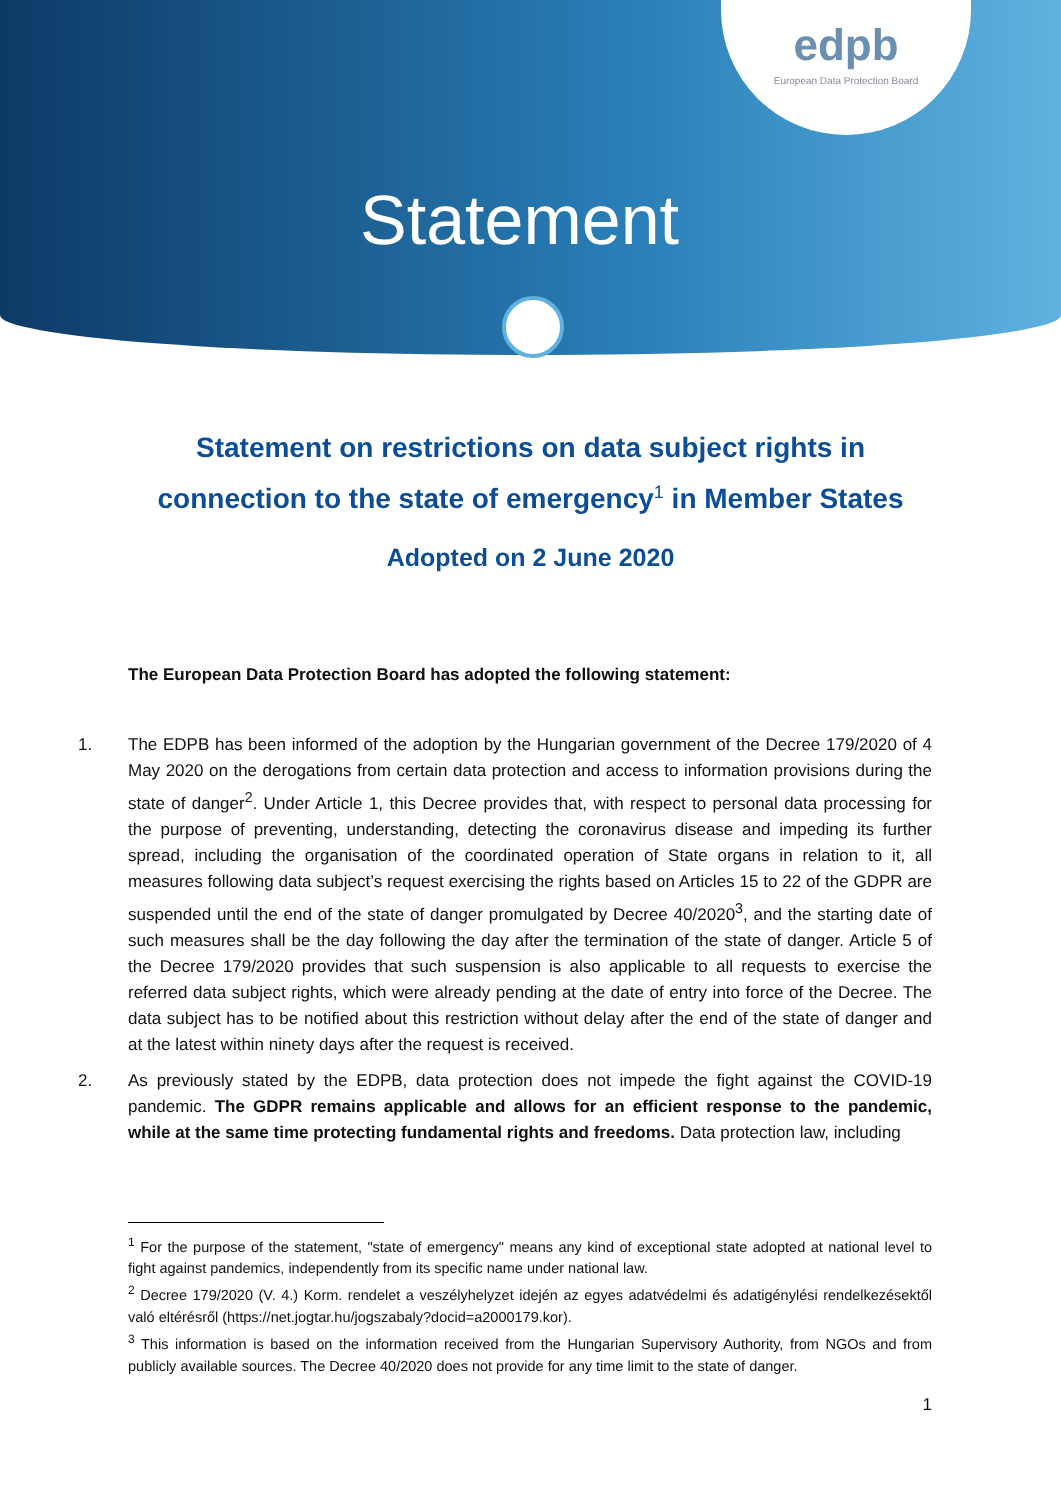edpb
European Data Protection Board
Statement
Statement on restrictions on data subject rights in connection to the state of emergency<sup>1</sup> in Member States
Adopted on 2 June 2020
The European Data Protection Board has adopted the following statement:
1. The EDPB has been informed of the adoption by the Hungarian government of the Decree 179/2020 of 4 May 2020 on the derogations from certain data protection and access to information provisions during the state of danger<sup>2</sup>. Under Article 1, this Decree provides that, with respect to personal data processing for the purpose of preventing, understanding, detecting the coronavirus disease and impeding its further spread, including the organisation of the coordinated operation of State organs in relation to it, all measures following data subject’s request exercising the rights based on Articles 15 to 22 of the GDPR are suspended until the end of the state of danger promulgated by Decree 40/2020<sup>3</sup>, and the starting date of such measures shall be the day following the day after the termination of the state of danger. Article 5 of the Decree 179/2020 provides that such suspension is also applicable to all requests to exercise the referred data subject rights, which were already pending at the date of entry into force of the Decree. The data subject has to be notified about this restriction without delay after the end of the state of danger and at the latest within ninety days after the request is received.
2. As previously stated by the EDPB, data protection does not impede the fight against the COVID-19 pandemic. The GDPR remains applicable and allows for an efficient response to the pandemic, while at the same time protecting fundamental rights and freedoms. Data protection law, including
<sup>1</sup> For the purpose of the statement, "state of emergency" means any kind of exceptional state adopted at national level to fight against pandemics, independently from its specific name under national law.
<sup>2</sup> Decree 179/2020 (V. 4.) Korm. rendelet a veszélyhelyzet idején az egyes adatvédelmi és adatigénylési rendelkezésektől való eltérésről (https://net.jogtar.hu/jogszabaly?docid=a2000179.kor).
<sup>3</sup> This information is based on the information received from the Hungarian Supervisory Authority, from NGOs and from publicly available sources. The Decree 40/2020 does not provide for any time limit to the state of danger.
1